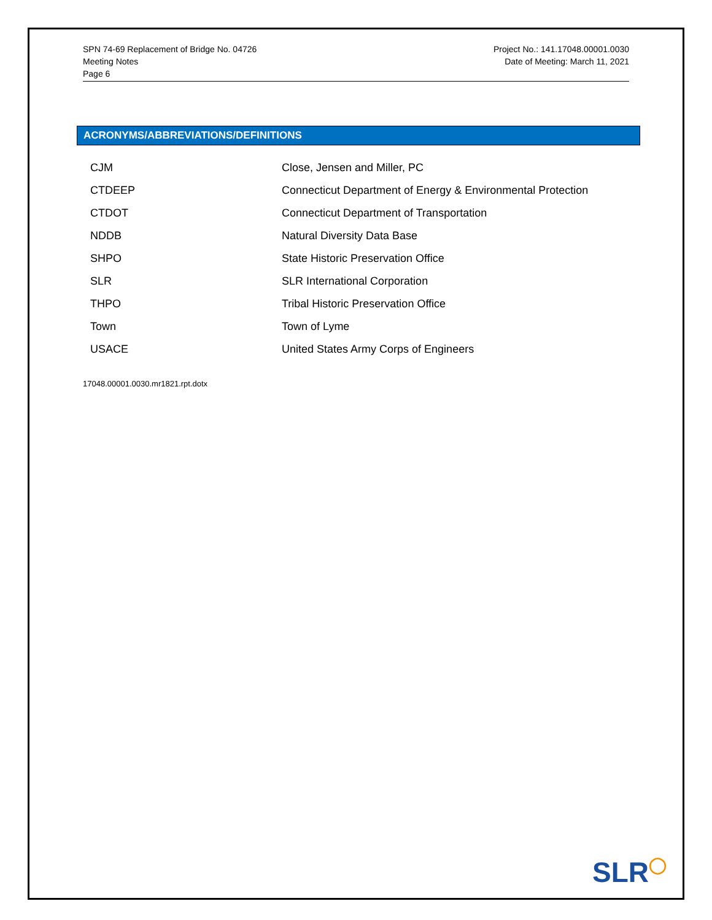SPN 74-69 Replacement of Bridge No. 04726
Meeting Notes
Page 6
Project No.: 141.17048.00001.0030
Date of Meeting: March 11, 2021
ACRONYMS/ABBREVIATIONS/DEFINITIONS
| CJM | Close, Jensen and Miller, PC |
| CTDEEP | Connecticut Department of Energy & Environmental Protection |
| CTDOT | Connecticut Department of Transportation |
| NDDB | Natural Diversity Data Base |
| SHPO | State Historic Preservation Office |
| SLR | SLR International Corporation |
| THPO | Tribal Historic Preservation Office |
| Town | Town of Lyme |
| USACE | United States Army Corps of Engineers |
17048.00001.0030.mr1821.rpt.dotx
SLR◯